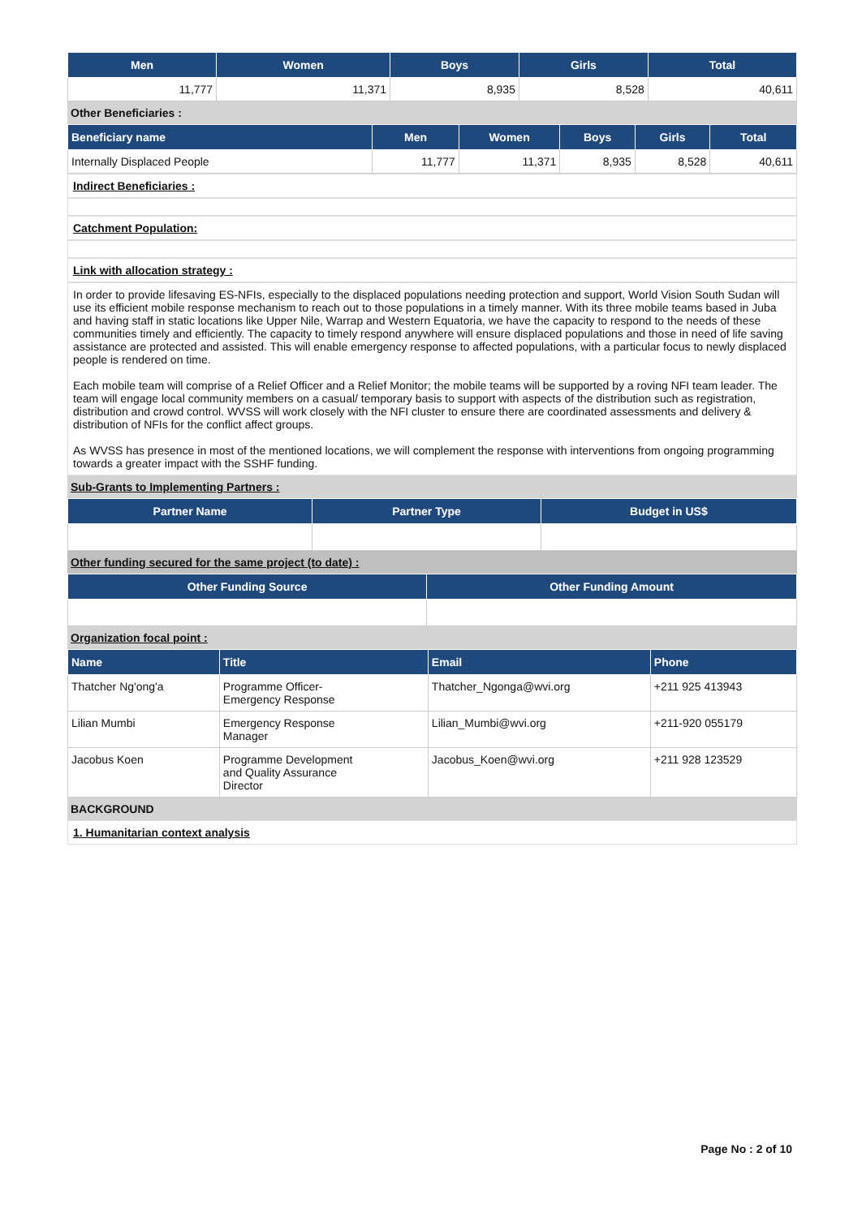| Men | Women | Boys | Girls | Total |
| --- | --- | --- | --- | --- |
| 11,777 | 11,371 | 8,935 | 8,528 | 40,611 |
Other Beneficiaries :
| Beneficiary name | Men | Women | Boys | Girls | Total |
| --- | --- | --- | --- | --- | --- |
| Internally Displaced People | 11,777 | 11,371 | 8,935 | 8,528 | 40,611 |
Indirect Beneficiaries :
Catchment Population:
Link with allocation strategy :
In order to provide lifesaving ES-NFIs, especially to the displaced populations needing protection and support, World Vision South Sudan will use its efficient mobile response mechanism to reach out to those populations in a timely manner. With its three mobile teams based in Juba and having staff in static locations like Upper Nile, Warrap and Western Equatoria, we have the capacity to respond to the needs of these communities timely and efficiently. The capacity to timely respond anywhere will ensure displaced populations and those in need of life saving assistance are protected and assisted. This will enable emergency response to affected populations, with a particular focus to newly displaced people is rendered on time.
Each mobile team will comprise of a Relief Officer and a Relief Monitor; the mobile teams will be supported by a roving NFI team leader. The team will engage local community members on a casual/ temporary basis to support with aspects of the distribution such as registration, distribution and crowd control. WVSS will work closely with the NFI cluster to ensure there are coordinated assessments and delivery & distribution of NFIs for the conflict affect groups.
As WVSS has presence in most of the mentioned locations, we will complement the response with interventions from ongoing programming towards a greater impact with the SSHF funding.
Sub-Grants to Implementing Partners :
| Partner Name | Partner Type | Budget in US$ |
| --- | --- | --- |
Other funding secured for the same project (to date) :
| Other Funding Source | Other Funding Amount |
| --- | --- |
Organization focal point :
| Name | Title | Email | Phone |
| --- | --- | --- | --- |
| Thatcher Ng'ong'a | Programme Officer- Emergency Response | Thatcher_Ngonga@wvi.org | +211 925 413943 |
| Lilian Mumbi | Emergency Response Manager | Lilian_Mumbi@wvi.org | +211-920 055179 |
| Jacobus Koen | Programme Development and Quality Assurance Director | Jacobus_Koen@wvi.org | +211 928 123529 |
BACKGROUND
1. Humanitarian context analysis
Page No : 2 of 10